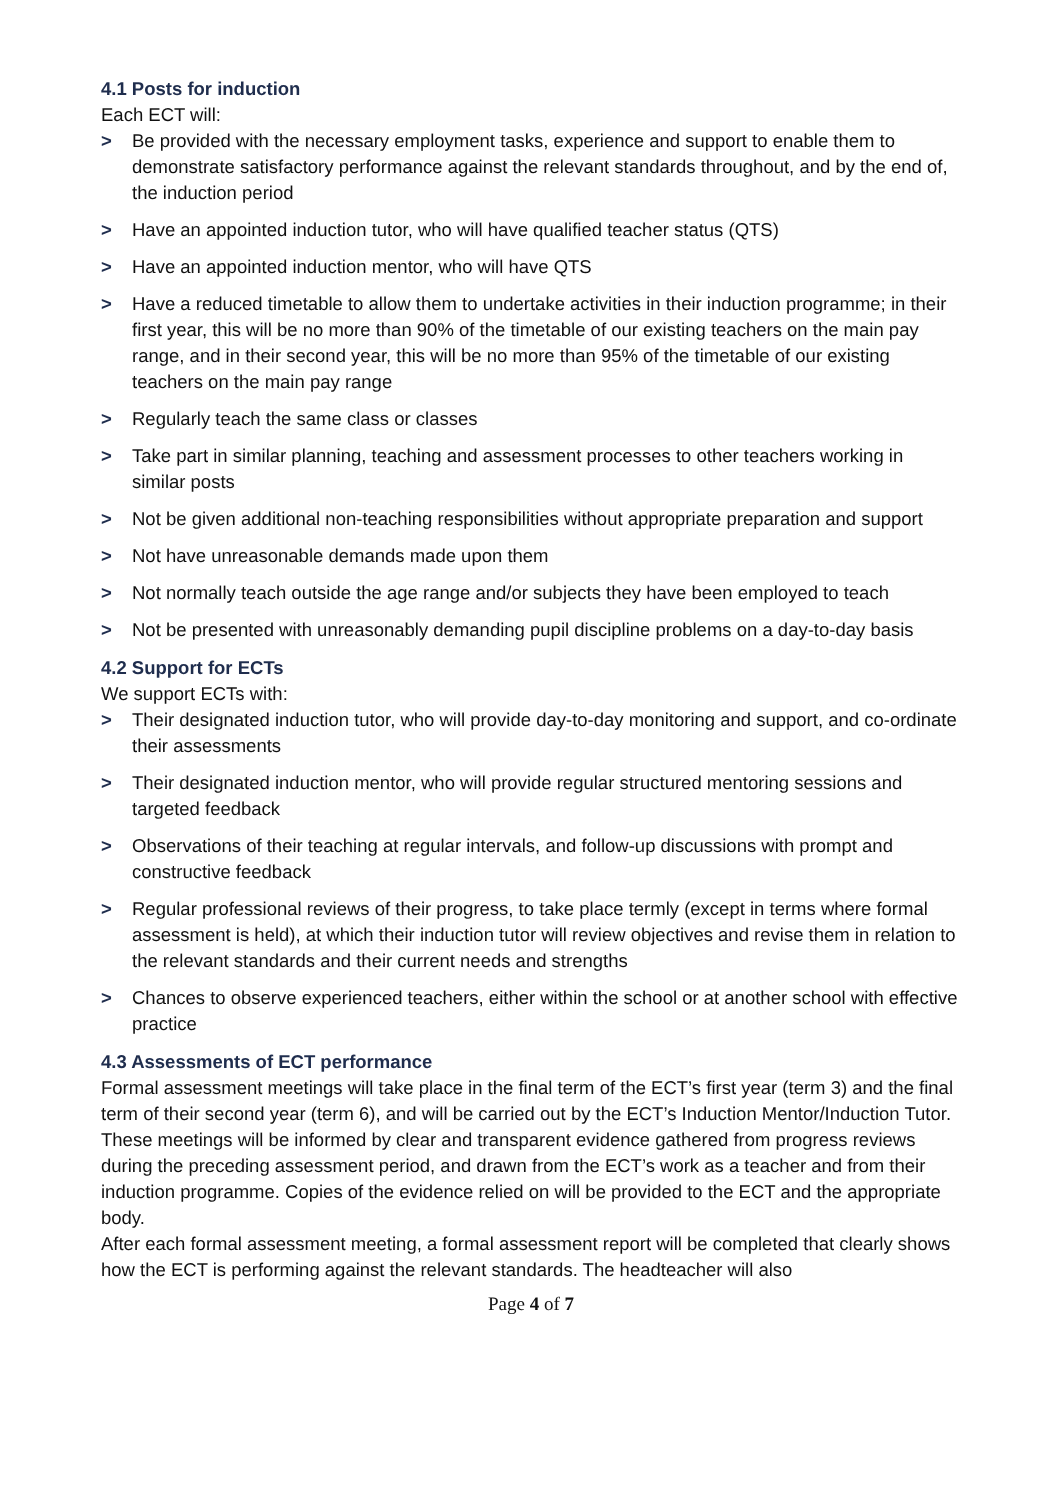4.1 Posts for induction
Each ECT will:
> Be provided with the necessary employment tasks, experience and support to enable them to demonstrate satisfactory performance against the relevant standards throughout, and by the end of, the induction period
> Have an appointed induction tutor, who will have qualified teacher status (QTS)
> Have an appointed induction mentor, who will have QTS
> Have a reduced timetable to allow them to undertake activities in their induction programme; in their first year, this will be no more than 90% of the timetable of our existing teachers on the main pay range, and in their second year, this will be no more than 95% of the timetable of our existing teachers on the main pay range
> Regularly teach the same class or classes
> Take part in similar planning, teaching and assessment processes to other teachers working in similar posts
> Not be given additional non-teaching responsibilities without appropriate preparation and support
> Not have unreasonable demands made upon them
> Not normally teach outside the age range and/or subjects they have been employed to teach
> Not be presented with unreasonably demanding pupil discipline problems on a day-to-day basis
4.2 Support for ECTs
We support ECTs with:
> Their designated induction tutor, who will provide day-to-day monitoring and support, and co-ordinate their assessments
> Their designated induction mentor, who will provide regular structured mentoring sessions and targeted feedback
> Observations of their teaching at regular intervals, and follow-up discussions with prompt and constructive feedback
> Regular professional reviews of their progress, to take place termly (except in terms where formal assessment is held), at which their induction tutor will review objectives and revise them in relation to the relevant standards and their current needs and strengths
> Chances to observe experienced teachers, either within the school or at another school with effective practice
4.3 Assessments of ECT performance
Formal assessment meetings will take place in the final term of the ECT’s first year (term 3) and the final term of their second year (term 6), and will be carried out by the ECT’s Induction Mentor/Induction Tutor.
These meetings will be informed by clear and transparent evidence gathered from progress reviews during the preceding assessment period, and drawn from the ECT’s work as a teacher and from their induction programme. Copies of the evidence relied on will be provided to the ECT and the appropriate body.
After each formal assessment meeting, a formal assessment report will be completed that clearly shows how the ECT is performing against the relevant standards. The headteacher will also
Page 4 of 7